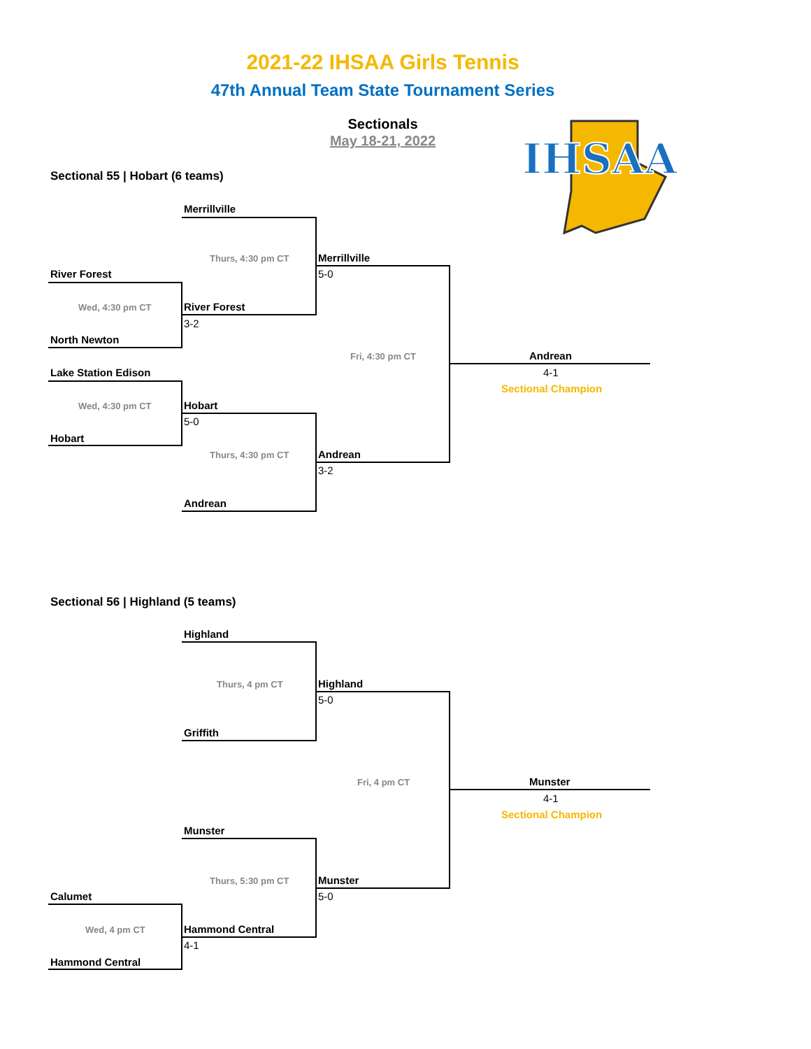2021-22 IHSAA Girls Tennis
47th Annual Team State Tournament Series
Sectionals
May 18-21, 2022
IHSAA
Sectional 55 | Hobart (6 teams)
Merrillville
Thurs, 4:30 pm CT Merrillville
5-0
River Forest
Wed, 4:30 pm CT River Forest
3-2
North Newton
Fri, 4:30 pm CT Andrean
4-1
Sectional Champion
Lake Station Edison
Wed, 4:30 pm CT Hobart
5-0
Hobart
Thurs, 4:30 pm CT Andrean
3-2
Andrean
Sectional 56 | Highland (5 teams)
Highland
Thurs, 4 pm CT Highland
5-0
Griffith
Fri, 4 pm CT Munster
4-1
Sectional Champion
Munster
Thurs, 5:30 pm CT Munster
5-0
Calumet
Wed, 4 pm CT Hammond Central
4-1
Hammond Central